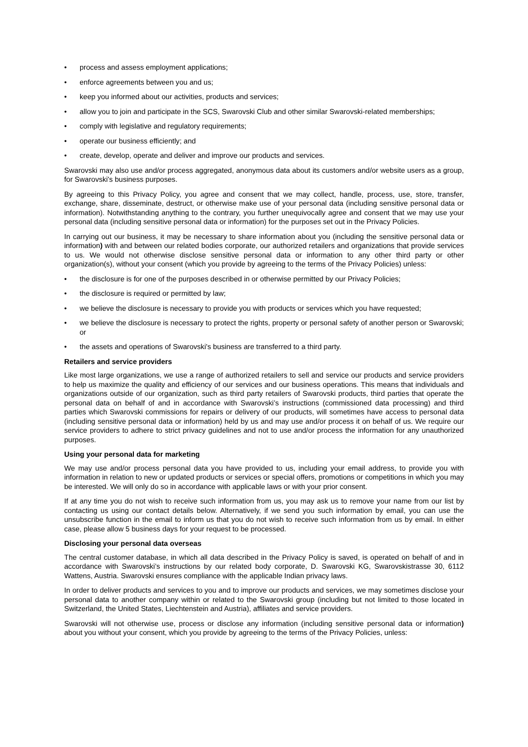• process and assess employment applications;
• enforce agreements between you and us;
• keep you informed about our activities, products and services;
• allow you to join and participate in the SCS, Swarovski Club and other similar Swarovski-related memberships;
• comply with legislative and regulatory requirements;
• operate our business efficiently; and
• create, develop, operate and deliver and improve our products and services.
Swarovski may also use and/or process aggregated, anonymous data about its customers and/or website users as a group, for Swarovski's business purposes.
By agreeing to this Privacy Policy, you agree and consent that we may collect, handle, process, use, store, transfer, exchange, share, disseminate, destruct, or otherwise make use of your personal data (including sensitive personal data or information). Notwithstanding anything to the contrary, you further unequivocally agree and consent that we may use your personal data (including sensitive personal data or information) for the purposes set out in the Privacy Policies.
In carrying out our business, it may be necessary to share information about you (including the sensitive personal data or information) with and between our related bodies corporate, our authorized retailers and organizations that provide services to us. We would not otherwise disclose sensitive personal data or information to any other third party or other organization(s), without your consent (which you provide by agreeing to the terms of the Privacy Policies) unless:
• the disclosure is for one of the purposes described in or otherwise permitted by our Privacy Policies;
• the disclosure is required or permitted by law;
• we believe the disclosure is necessary to provide you with products or services which you have requested;
• we believe the disclosure is necessary to protect the rights, property or personal safety of another person or Swarovski; or
• the assets and operations of Swarovski's business are transferred to a third party.
Retailers and service providers
Like most large organizations, we use a range of authorized retailers to sell and service our products and service providers to help us maximize the quality and efficiency of our services and our business operations. This means that individuals and organizations outside of our organization, such as third party retailers of Swarovski products, third parties that operate the personal data on behalf of and in accordance with Swarovski’s instructions (commissioned data processing) and third parties which Swarovski commissions for repairs or delivery of our products, will sometimes have access to personal data (including sensitive personal data or information) held by us and may use and/or process it on behalf of us. We require our service providers to adhere to strict privacy guidelines and not to use and/or process the information for any unauthorized purposes.
Using your personal data for marketing
We may use and/or process personal data you have provided to us, including your email address, to provide you with information in relation to new or updated products or services or special offers, promotions or competitions in which you may be interested. We will only do so in accordance with applicable laws or with your prior consent.
If at any time you do not wish to receive such information from us, you may ask us to remove your name from our list by contacting us using our contact details below. Alternatively, if we send you such information by email, you can use the unsubscribe function in the email to inform us that you do not wish to receive such information from us by email. In either case, please allow 5 business days for your request to be processed.
Disclosing your personal data overseas
The central customer database, in which all data described in the Privacy Policy is saved, is operated on behalf of and in accordance with Swarovski’s instructions by our related body corporate, D. Swarovski KG, Swarovskistrasse 30, 6112 Wattens, Austria. Swarovski ensures compliance with the applicable Indian privacy laws.
In order to deliver products and services to you and to improve our products and services, we may sometimes disclose your personal data to another company within or related to the Swarovski group (including but not limited to those located in Switzerland, the United States, Liechtenstein and Austria), affiliates and service providers.
Swarovski will not otherwise use, process or disclose any information (including sensitive personal data or information) about you without your consent, which you provide by agreeing to the terms of the Privacy Policies, unless: